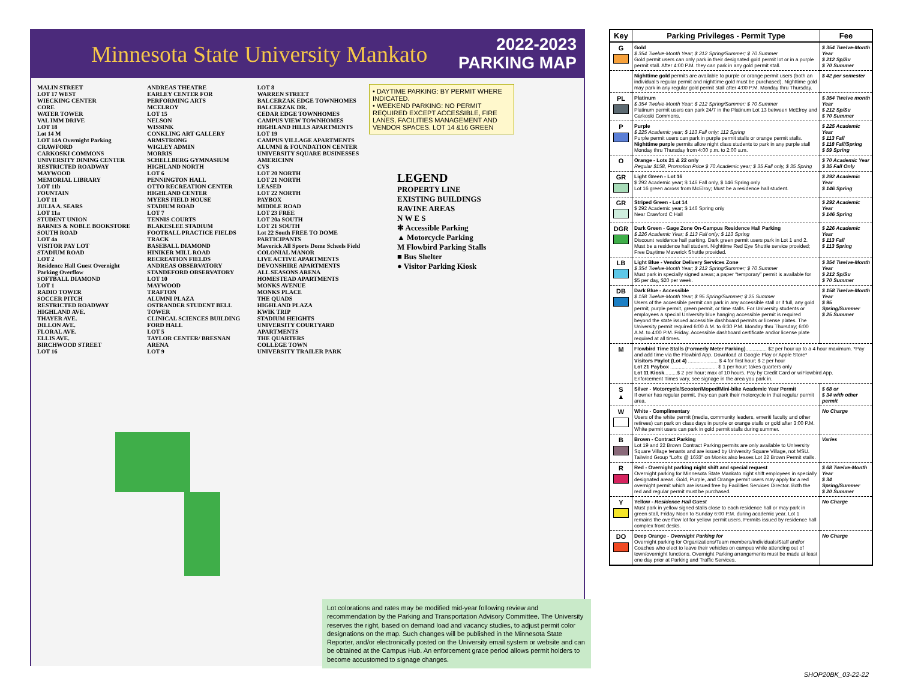Minnesota State University Mankato
2022-2023
PARKING MAP
MALIN STREET
LOT 17 WEST
WIECKING CENTER
CORE
WATER TOWER
VAL IMM DRIVE
LOT 18
Lot 14 M
LOT 14A Overnight Parking
CRAWFORD
CARKOSKI COMMONS
UNIVERSITY DINING CENTER
RESTRICTED ROADWAY
MAYWOOD
MEMORIAL LIBRARY
LOT 11b
FOUNTAIN
LOT 11
JULIA A. SEARS
LOT 11a
STUDENT UNION
BARNES & NOBLE BOOKSTORE
SOUTH ROAD
LOT 4a
VISITOR PAY LOT
STADIUM ROAD
LOT 2
Residence Hall Guest Overnight Parking Overflow
SOFTBALL DIAMOND
LOT 1
RADIO TOWER
SOCCER PITCH
RESTRICTED ROADWAY
HIGHLAND AVE.
THAYER AVE.
DILLON AVE.
FLORAL AVE.
ELLIS AVE.
BIRCHWOOD STREET
LOT 16
ANDREAS THEATRE
EARLEY CENTER FOR PERFORMING ARTS
MCELROY
LOT 15
NELSON
WISSINK
CONKLING ART GALLERY
ARMSTRONG
WIGLEY ADMIN
MORRIS
SCHELLBERG GYMNASIUM
HIGHLAND NORTH
LOT 6
PENNINGTON HALL
OTTO RECREATION CENTER
HIGHLAND CENTER
MYERS FIELD HOUSE
STADIUM ROAD
LOT 7
TENNIS COURTS
BLAKESLEE STADIUM
FOOTBALL PRACTICE FIELDS
TRACK
BASEBALL DIAMOND
HINIKER MILL ROAD
RECREATION FIELDS
ANDREAS OBSERVATORY
STANDEFORD OBSERVATORY
LOT 10
MAYWOOD
TRAFTON
ALUMNI PLAZA
OSTRANDER STUDENT BELL TOWER
CLINICAL SCIENCES BUILDING
FORD HALL
LOT 5
TAYLOR CENTER/ BRESNAN ARENA
LOT 9
LOT 8
WARREN STREET
BALCERZAK EDGE TOWNHOMES
BALCERZAK DR.
CEDAR EDGE TOWNHOMES
CAMPUS VIEW TOWNHOMES
HIGHLAND HILLS APARTMENTS
LOT 19
CAMPUS VILLAGE APARTMENTS
ALUMNI & FOUNDATION CENTER
UNIVERSITY SQUARE BUSINESSES
AMERICINN
CVS
LOT 20 NORTH
LOT 21 NORTH
LEASED
LOT 22 NORTH
PAYBOX
MIDDLE ROAD
LOT 23 FREE
LOT 20a SOUTH
LOT 21 SOUTH
Lot 22 South FREE TO DOME PARTICIPANTS
Maverick All Sports Dome Scheels Field
COLONIAL MANOR
LIVE ACTIVE APARTMENTS
DEVONSHIRE APARTMENTS
ALL SEASONS ARENA
HOMESTEAD APARTMENTS
MONKS AVENUE
MONKS PLACE
THE QUADS
HIGHLAND PLAZA
KWIK TRIP
STADIUM HEIGHTS
UNIVERSITY COURTYARD APARTMENTS
THE QUARTERS
COLLEGE TOWN
UNIVERSITY TRAILER PARK
• DAYTIME PARKING: BY PERMIT WHERE INDICATED.
• WEEKEND PARKING: NO PERMIT REQUIRED EXCEPT ACCESSIBLE, FIRE LANES, FACILITIES MANAGEMENT AND VENDOR SPACES. LOT 14 &16 GREEN
LEGEND
PROPERTY LINE
EXISTING BUILDINGS
RAVINE AREAS
N W E S
✻ Accessible Parking
▲ Motorcycle Parking
M Flowbird Parking Stalls
■ Bus Shelter
● Visitor Parking Kiosk
Lot colorations and rates may be modified mid-year following review and recommendation by the Parking and Transportation Advisory Committee. The University reserves the right, based on demand load and vacancy studies, to adjust permit color designations on the map. Such changes will be published in the Minnesota State Reporter, and/or electronically posted on the University email system or website and can be obtained at the Campus Hub. An enforcement grace period allows permit holders to become accustomed to signage changes.
| Key | Parking Privileges - Permit Type | Fee |
| --- | --- | --- |
| G | Gold $ 354 Twelve-Month Year; $ 212 Spring/Summer; $ 70 Summer Gold permit users can only park in their designated gold permit lot or in a purple permit stall. After 4:00 P.M. they can park in any gold permit stall. | $ 354 Twelve-Month Year $ 212 Sp/Su $ 70 Summer |
| | Nighttime gold permits are available to purple or orange permit users (both an individual's regular permit and nighttime gold must be purchased). Nighttime gold may park in any regular gold permit stall after 4:00 P.M. Monday thru Thursday. | $ 42 per semester |
| PL | Platinum $ 354 Twelve-Month Year; $ 212 Spring/Summer; $ 70 Summer Platinum permit users can park 24/7 in the Platinum Lot 13 between McElroy and Carkoski Commons. | $ 354 Twelve month Year $ 212 Sp/Su $ 70 Summer |
| P | Purple $ 225 Academic year; $ 113 Fall only; 112 Spring Purple permit users can park in purple permit stalls or orange permit stalls. Nighttime purple permits allow night class students to park in any purple stall Monday thru Thursday from 4:00 p.m. to 2:00 a.m. | $ 225 Academic Year $ 113 Fall $ 118 Fall/Spring $ 59 Spring |
| O | Orange - Lots 21 & 22 only Regular $158, Promotion Price $ 70 Academic year; $ 35 Fall only, $ 35 Spring | $ 70 Academic Year $ 35 Fall Only |
| GR | Light Green - Lot 16 $ 292 Academic year; $ 146 Fall only, $ 146 Spring only Lot 16 green across from McElroy; Must be a residence hall student. | $ 292 Academic Year $ 146 Spring |
| GR | Striped Green - Lot 14 $ 292 Academic year; $ 146 Spring only Near Crawford C Hall | $ 292 Academic Year $ 146 Spring |
| DGR | Dark Green - Gage Zone On-Campus Residence Hall Parking $ 226 Academic Year; $ 113 Fall only; $ 113 Spring Discount residence hall parking. Dark green permit users park in Lot 1 and 2. Must be a residence hall student. Nighttime Red Eye Shuttle service provided; Free Daytime Maverick Shuttle provided. | $ 226 Academic Year $ 113 Fall $ 113 Spring |
| LB | Light Blue - Vendor Delivery Services Zone $ 354 Twelve-Month Year; $ 212 Spring/Summer; $ 70 Summer Must park in specially signed areas; a paper “temporary” permit is available for $5 per day, $20 per week. | $ 354 Twelve-Month Year $ 212 Sp/Su $ 70 Summer |
| DB | Dark Blue - Accessible $ 158 Twelve-Month Year; $ 95 Spring/Summer; $ 25 Summer Users of the accessible permit can park in any accessible stall or if full, any gold permit, purple permit, green permit, or time stalls. For University students or employees a special University blue hanging accessible permit is required beyond the state issued accessible dashboard permits or license plates. The University permit required 6:00 A.M. to 6:30 P.M. Monday thru Thursday; 6:00 A.M. to 4:00 P.M. Friday. Accessible dashboard certificate and/or license plate required at all times. | $ 158 Twelve-Month Year $ 95 Spring/Summer $ 25 Summer |
| M | Flowbird Time Stalls (Formerly Meter Parking) ............... $2 per hour up to a 4 hour maximum. *Pay and add time via the Flowbird App. Download at Google Play or Apple Store* Visitors Paylot (Lot 4) ..................... $ 4 for first hour; $ 2 per hour Lot 21 Paybox ................................. $ 1 per hour; takes quarters only Lot 11 Kiosk .........$ 2 per hour; max of 10 hours. Pay by Credit Card or w/Flowbird App. Enforcement Times vary, see signage in the area you park in. | |
| S ▲ | Silver - Motorcycle/Scooter/Moped/Mini-bike Academic Year Permit If owner has regular permit, they can park their motorcycle in that regular permit area. | $ 68 or $ 34 with other permit |
| W | White - Complimentary Users of the white permit (media, community leaders, emeriti faculty and other retirees) can park on class days in purple or orange stalls or gold after 3:00 P.M. White permit users can park in gold permit stalls during summer. | No Charge |
| B | Brown - Contract Parking Lot 19 and 22 Brown Contract Parking permits are only available to University Square Village tenants and are issued by University Square Village, not MSU. Tailwind Group “Lofts @ 1633” on Monks also leases Lot 22 Brown Permit stalls. | Varies |
| R | Red - Overnight parking night shift and special request Overnight parking for Minnesota State Mankato night shift employees in specially designated areas. Gold, Purple, and Orange permit users may apply for a red overnight permit which are issued free by Facilities Services Director. Both the red and regular permit must be purchased. | $ 68 Twelve-Month Year $ 34 Spring/Summer $ 20 Summer |
| Y | Yellow - Residence Hall Guest Must park in yellow signed stalls close to each residence hall or may park in green stall, Friday Noon to Sunday 6:00 P.M. during academic year. Lot 1 remains the overflow lot for yellow permit users. Permits issued by residence hall complex front desks. | No Charge |
| DO | Deep Orange - Overnight Parking for Overnight parking for Organizations/Team members/Individuals/Staff and/or Coaches who elect to leave their vehicles on campus while attending out of town/overnight functions. Overnight Parking arrangements must be made at least one day prior at Parking and Traffic Services. | No Charge |
SHOP20BK_03-22-22